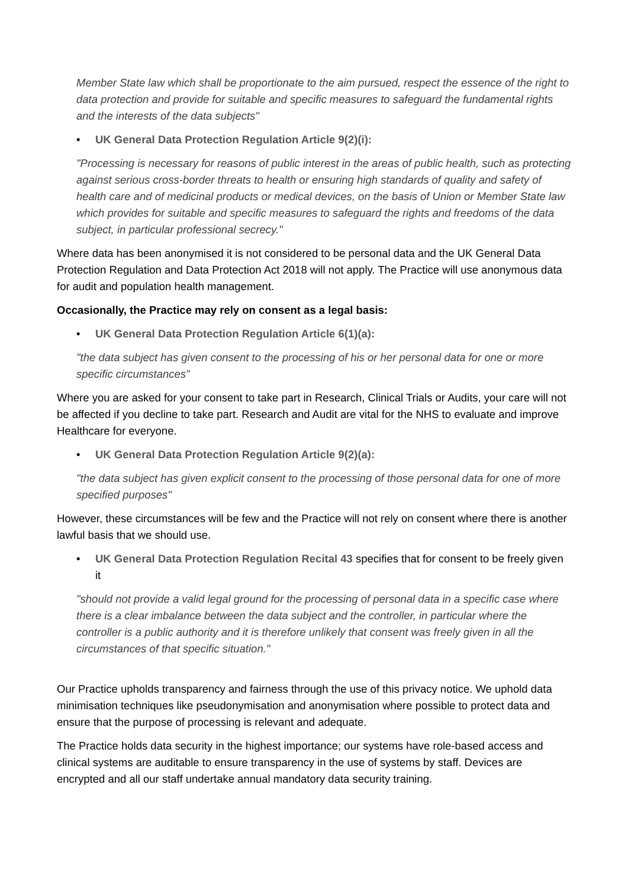Member State law which shall be proportionate to the aim pursued, respect the essence of the right to data protection and provide for suitable and specific measures to safeguard the fundamental rights and the interests of the data subjects"
• UK General Data Protection Regulation Article 9(2)(i):
"Processing is necessary for reasons of public interest in the areas of public health, such as protecting against serious cross-border threats to health or ensuring high standards of quality and safety of health care and of medicinal products or medical devices, on the basis of Union or Member State law which provides for suitable and specific measures to safeguard the rights and freedoms of the data subject, in particular professional secrecy."
Where data has been anonymised it is not considered to be personal data and the UK General Data Protection Regulation and Data Protection Act 2018 will not apply. The Practice will use anonymous data for audit and population health management.
Occasionally, the Practice may rely on consent as a legal basis:
• UK General Data Protection Regulation Article 6(1)(a):
"the data subject has given consent to the processing of his or her personal data for one or more specific circumstances"
Where you are asked for your consent to take part in Research, Clinical Trials or Audits, your care will not be affected if you decline to take part. Research and Audit are vital for the NHS to evaluate and improve Healthcare for everyone.
• UK General Data Protection Regulation Article 9(2)(a):
"the data subject has given explicit consent to the processing of those personal data for one of more specified purposes"
However, these circumstances will be few and the Practice will not rely on consent where there is another lawful basis that we should use.
• UK General Data Protection Regulation Recital 43 specifies that for consent to be freely given it
"should not provide a valid legal ground for the processing of personal data in a specific case where there is a clear imbalance between the data subject and the controller, in particular where the controller is a public authority and it is therefore unlikely that consent was freely given in all the circumstances of that specific situation."
Our Practice upholds transparency and fairness through the use of this privacy notice. We uphold data minimisation techniques like pseudonymisation and anonymisation where possible to protect data and ensure that the purpose of processing is relevant and adequate.
The Practice holds data security in the highest importance; our systems have role-based access and clinical systems are auditable to ensure transparency in the use of systems by staff. Devices are encrypted and all our staff undertake annual mandatory data security training.